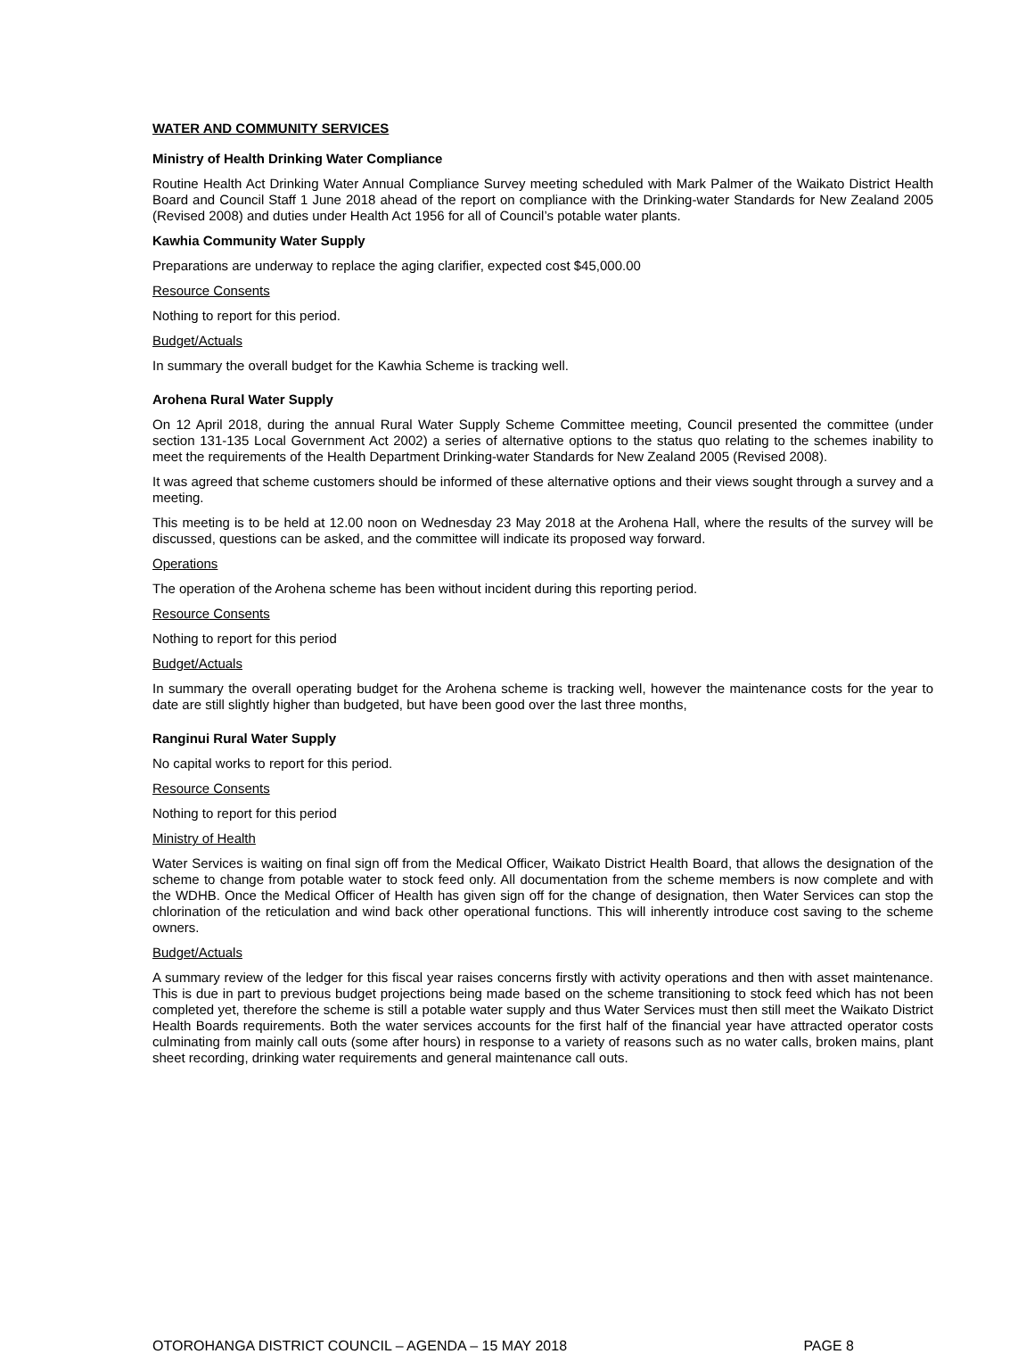WATER AND COMMUNITY SERVICES
Ministry of Health Drinking Water Compliance
Routine Health Act Drinking Water Annual Compliance Survey meeting scheduled with Mark Palmer of the Waikato District Health Board and Council Staff 1 June 2018 ahead of the report on compliance with the Drinking-water Standards for New Zealand 2005 (Revised 2008) and duties under Health Act 1956 for all of Council’s potable water plants.
Kawhia Community Water Supply
Preparations are underway to replace the aging clarifier, expected cost $45,000.00
Resource Consents
Nothing to report for this period.
Budget/Actuals
In summary the overall budget for the Kawhia Scheme is tracking well.
Arohena Rural Water Supply
On 12 April 2018, during the annual Rural Water Supply Scheme Committee meeting, Council presented the committee (under section 131-135 Local Government Act 2002) a series of alternative options to the status quo relating to the schemes inability to meet the requirements of the Health Department Drinking-water Standards for New Zealand 2005 (Revised 2008).
It was agreed that scheme customers should be informed of these alternative options and their views sought through a survey and a meeting.
This meeting is to be held at 12.00 noon on Wednesday 23 May 2018 at the Arohena Hall, where the results of the survey will be discussed, questions can be asked, and the committee will indicate its proposed way forward.
Operations
The operation of the Arohena scheme has been without incident during this reporting period.
Resource Consents
Nothing to report for this period
Budget/Actuals
In summary the overall operating budget for the Arohena scheme is tracking well, however the maintenance costs for the year to date are still slightly higher than budgeted, but have been good over the last three months,
Ranginui Rural Water Supply
No capital works to report for this period.
Resource Consents
Nothing to report for this period
Ministry of Health
Water Services is waiting on final sign off from the Medical Officer, Waikato District Health Board, that allows the designation of the scheme to change from potable water to stock feed only. All documentation from the scheme members is now complete and with the WDHB. Once the Medical Officer of Health has given sign off for the change of designation, then Water Services can stop the chlorination of the reticulation and wind back other operational functions. This will inherently introduce cost saving to the scheme owners.
Budget/Actuals
A summary review of the ledger for this fiscal year raises concerns firstly with activity operations and then with asset maintenance. This is due in part to previous budget projections being made based on the scheme transitioning to stock feed which has not been completed yet, therefore the scheme is still a potable water supply and thus Water Services must then still meet the Waikato District Health Boards requirements. Both the water services accounts for the first half of the financial year have attracted operator costs culminating from mainly call outs (some after hours) in response to a variety of reasons such as no water calls, broken mains, plant sheet recording, drinking water requirements and general maintenance call outs.
OTOROHANGA DISTRICT COUNCIL – AGENDA – 15 MAY 2018 PAGE 8